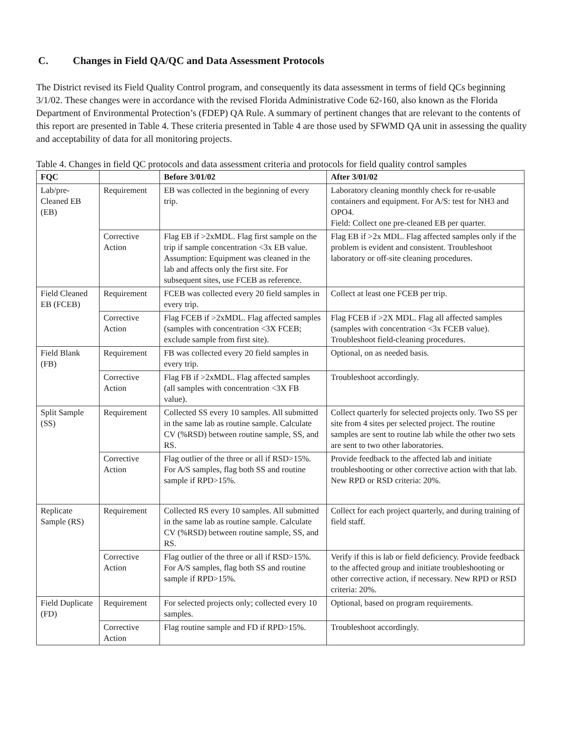C. Changes in Field QA/QC and Data Assessment Protocols
The District revised its Field Quality Control program, and consequently its data assessment in terms of field QCs beginning 3/1/02. These changes were in accordance with the revised Florida Administrative Code 62-160, also known as the Florida Department of Environmental Protection’s (FDEP) QA Rule. A summary of pertinent changes that are relevant to the contents of this report are presented in Table 4. These criteria presented in Table 4 are those used by SFWMD QA unit in assessing the quality and acceptability of data for all monitoring projects.
Table 4. Changes in field QC protocols and data assessment criteria and protocols for field quality control samples
| FQC | | Before 3/01/02 | After 3/01/02 |
| --- | --- | --- | --- |
| Lab/pre-Cleaned EB (EB) | Requirement | EB was collected in the beginning of every trip. | Laboratory cleaning monthly check for re-usable containers and equipment. For A/S: test for NH3 and OPO4. Field: Collect one pre-cleaned EB per quarter. |
| | Corrective Action | Flag EB if >2xMDL. Flag first sample on the trip if sample concentration <3x EB value. Assumption: Equipment was cleaned in the lab and affects only the first site. For subsequent sites, use FCEB as reference. | Flag EB if >2x MDL. Flag affected samples only if the problem is evident and consistent. Troubleshoot laboratory or off-site cleaning procedures. |
| Field Cleaned EB (FCEB) | Requirement | FCEB was collected every 20 field samples in every trip. | Collect at least one FCEB per trip. |
| | Corrective Action | Flag FCEB if >2xMDL. Flag affected samples (samples with concentration <3X FCEB; exclude sample from first site). | Flag FCEB if >2X MDL. Flag all affected samples (samples with concentration <3x FCEB value). Troubleshoot field-cleaning procedures. |
| Field Blank (FB) | Requirement | FB was collected every 20 field samples in every trip. | Optional, on as needed basis. |
| | Corrective Action | Flag FB if >2xMDL. Flag affected samples (all samples with concentration <3X FB value). | Troubleshoot accordingly. |
| Split Sample (SS) | Requirement | Collected SS every 10 samples. All submitted in the same lab as routine sample. Calculate CV (%RSD) between routine sample, SS, and RS. | Collect quarterly for selected projects only. Two SS per site from 4 sites per selected project. The routine samples are sent to routine lab while the other two sets are sent to two other laboratories. |
| | Corrective Action | Flag outlier of the three or all if RSD>15%. For A/S samples, flag both SS and routine sample if RPD>15%. | Provide feedback to the affected lab and initiate troubleshooting or other corrective action with that lab. New RPD or RSD criteria: 20%. |
| Replicate Sample (RS) | Requirement | Collected RS every 10 samples. All submitted in the same lab as routine sample. Calculate CV (%RSD) between routine sample, SS, and RS. | Collect for each project quarterly, and during training of field staff. |
| | Corrective Action | Flag outlier of the three or all if RSD>15%. For A/S samples, flag both SS and routine sample if RPD>15%. | Verify if this is lab or field deficiency. Provide feedback to the affected group and initiate troubleshooting or other corrective action, if necessary. New RPD or RSD criteria: 20%. |
| Field Duplicate (FD) | Requirement | For selected projects only; collected every 10 samples. | Optional, based on program requirements. |
| | Corrective Action | Flag routine sample and FD if RPD>15%. | Troubleshoot accordingly. |